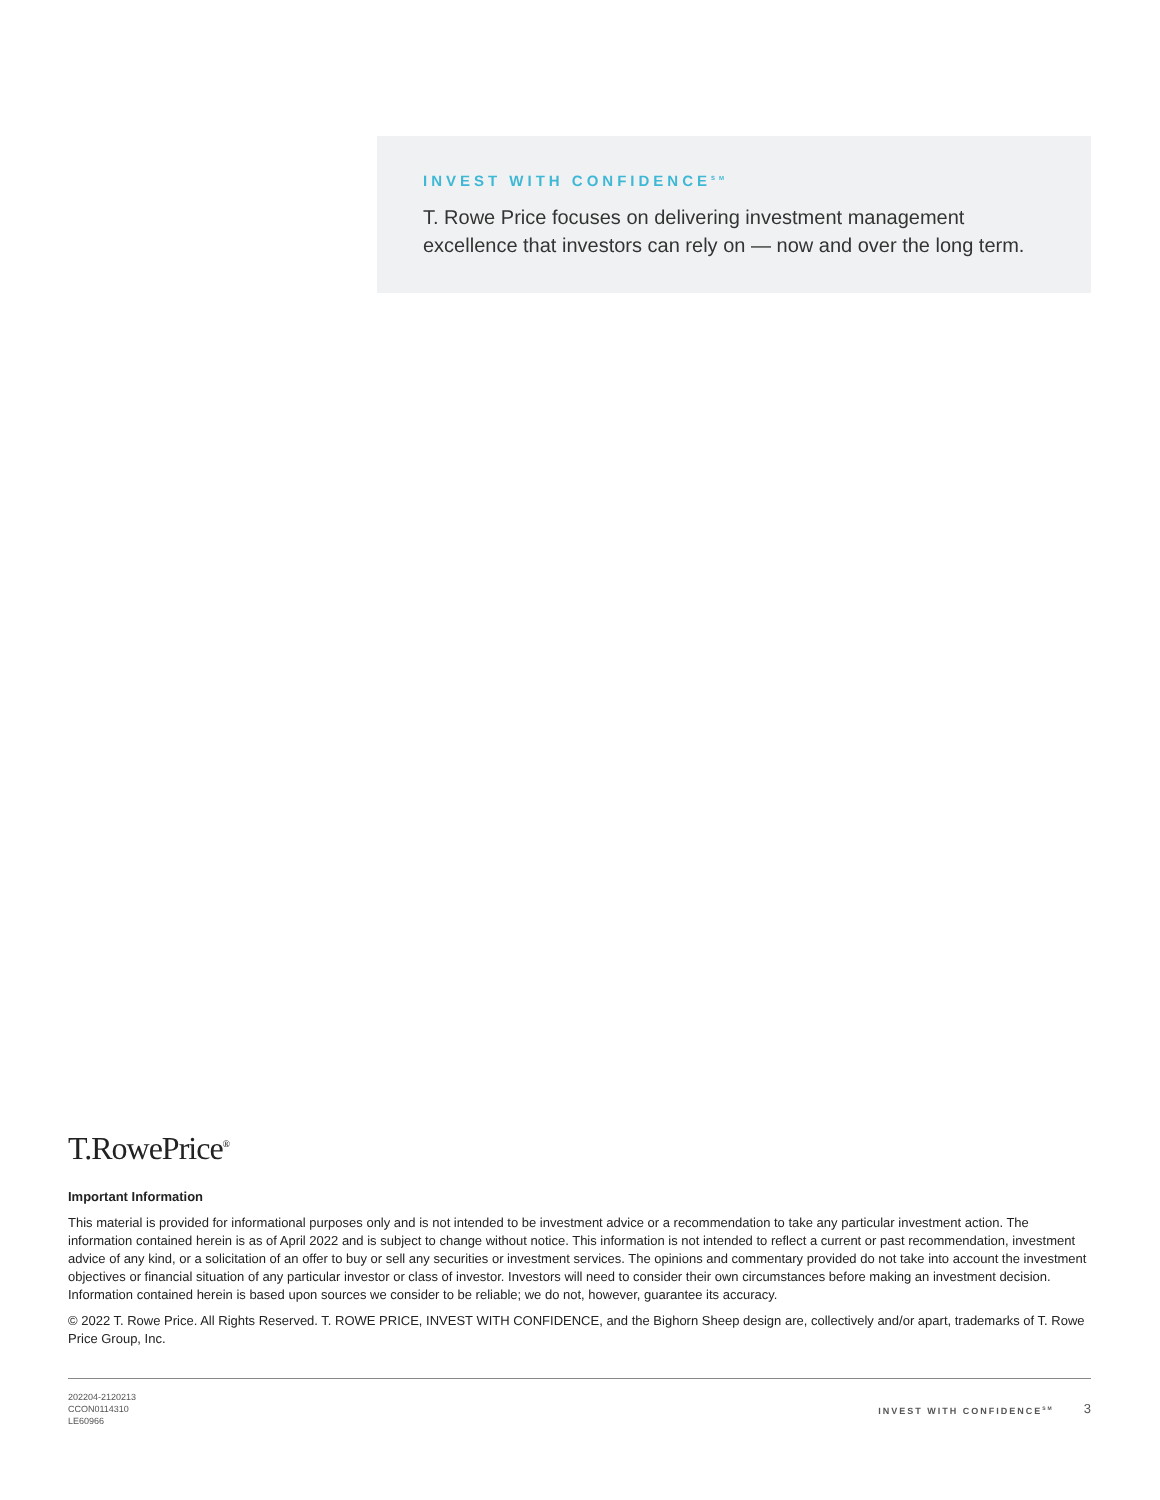INVEST WITH CONFIDENCE<sup>SM</sup>
T. Rowe Price focuses on delivering investment management excellence that investors can rely on — now and over the long term.
T.RowePrice<sup>®</sup>
Important Information
This material is provided for informational purposes only and is not intended to be investment advice or a recommendation to take any particular investment action. The information contained herein is as of April 2022 and is subject to change without notice. This information is not intended to reflect a current or past recommendation, investment advice of any kind, or a solicitation of an offer to buy or sell any securities or investment services. The opinions and commentary provided do not take into account the investment objectives or financial situation of any particular investor or class of investor. Investors will need to consider their own circumstances before making an investment decision. Information contained herein is based upon sources we consider to be reliable; we do not, however, guarantee its accuracy.
© 2022 T. Rowe Price. All Rights Reserved. T. ROWE PRICE, INVEST WITH CONFIDENCE, and the Bighorn Sheep design are, collectively and/or apart, trademarks of T. Rowe Price Group, Inc.
202204-2120213
CCON0114310
LE60966
INVEST WITH CONFIDENCE<sup>SM</sup> 3